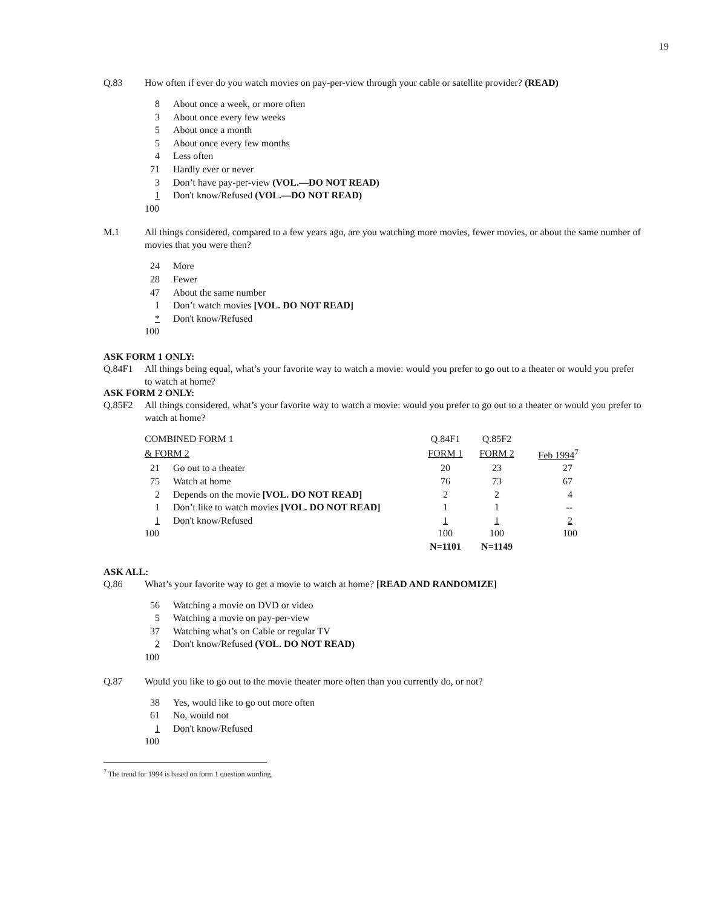19
Q.83 How often if ever do you watch movies on pay-per-view through your cable or satellite provider? (READ)
| 8 | About once a week, or more often |
| 3 | About once every few weeks |
| 5 | About once a month |
| 5 | About once every few months |
| 4 | Less often |
| 71 | Hardly ever or never |
| 3 | Don’t have pay-per-view (VOL.—DO NOT READ) |
| 1 | Don't know/Refused (VOL.—DO NOT READ) |
| 100 | |
M.1 All things considered, compared to a few years ago, are you watching more movies, fewer movies, or about the same number of movies that you were then?
| 24 | More |
| 28 | Fewer |
| 47 | About the same number |
| 1 | Don’t watch movies [VOL. DO NOT READ] |
| * | Don't know/Refused |
| 100 | |
ASK FORM 1 ONLY:
Q.84F1 All things being equal, what’s your favorite way to watch a movie: would you prefer to go out to a theater or would you prefer to watch at home?
ASK FORM 2 ONLY:
Q.85F2 All things considered, what’s your favorite way to watch a movie: would you prefer to go out to a theater or would you prefer to watch at home?
| COMBINED FORM 1 | | Q.84F1 | Q.85F2 | |
| & FORM 2 | | FORM 1 | FORM 2 | Feb 1994<sup>7</sup> |
| 21 | Go out to a theater | 20 | 23 | 27 |
| 75 | Watch at home | 76 | 73 | 67 |
| 2 | Depends on the movie [VOL. DO NOT READ] | 2 | 2 | 4 |
| 1 | Don’t like to watch movies [VOL. DO NOT READ] | 1 | 1 | -- |
| 1 | Don't know/Refused | 1 | 1 | 2 |
| 100 | | 100 | 100 | 100 |
| | | N=1101 | N=1149 | |
ASK ALL:
Q.86 What’s your favorite way to get a movie to watch at home? [READ AND RANDOMIZE]
| 56 | Watching a movie on DVD or video |
| 5 | Watching a movie on pay-per-view |
| 37 | Watching what’s on Cable or regular TV |
| 2 | Don't know/Refused (VOL. DO NOT READ) |
| 100 | |
Q.87 Would you like to go out to the movie theater more often than you currently do, or not?
| 38 | Yes, would like to go out more often |
| 61 | No, would not |
| 1 | Don't know/Refused |
| 100 | |
<sup>7</sup> The trend for 1994 is based on form 1 question wording.